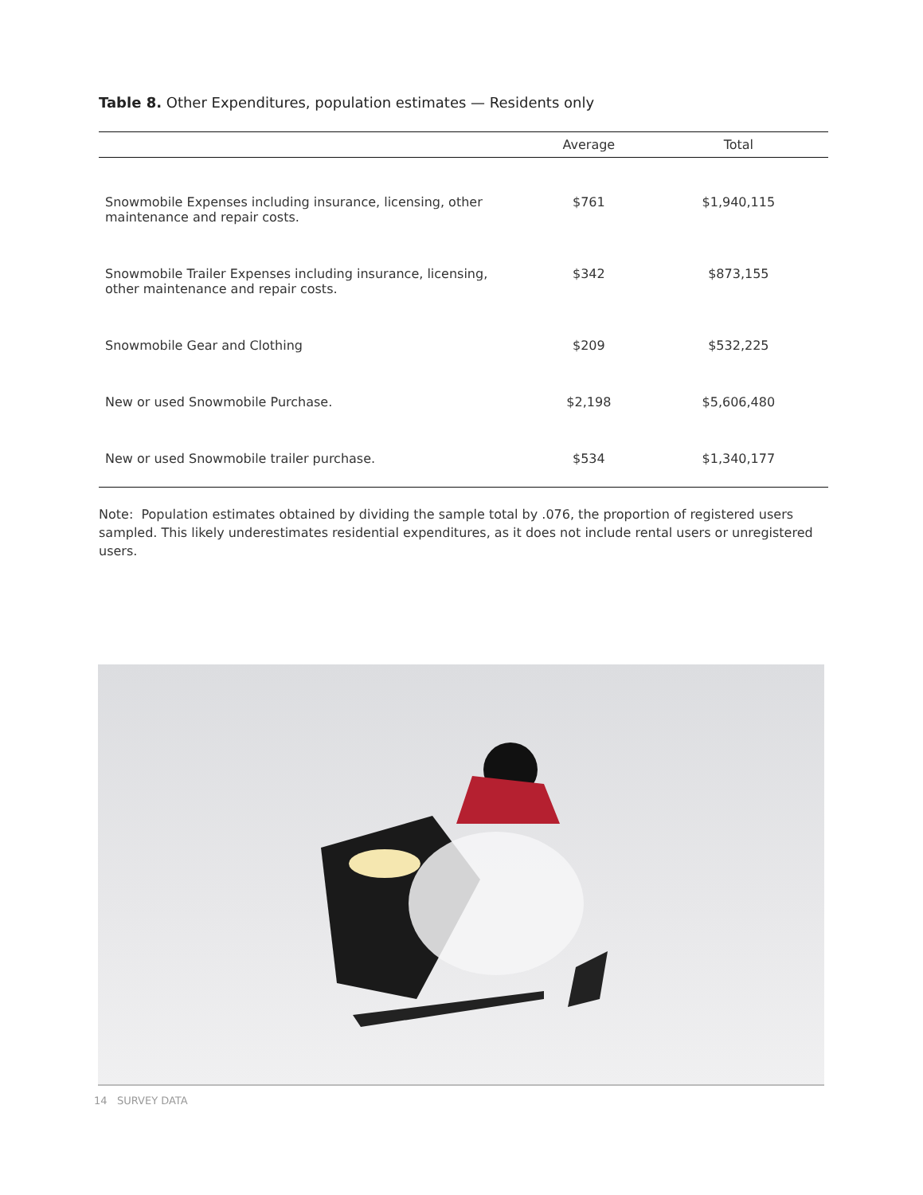Table 8. Other Expenditures, population estimates — Residents only
| | Average | Total |
| --- | --- | --- |
| Snowmobile Expenses including insurance, licensing, other maintenance and repair costs. | $761 | $1,940,115 |
| Snowmobile Trailer Expenses including insurance, licensing, other maintenance and repair costs. | $342 | $873,155 |
| Snowmobile Gear and Clothing | $209 | $532,225 |
| New or used Snowmobile Purchase. | $2,198 | $5,606,480 |
| New or used Snowmobile trailer purchase. | $534 | $1,340,177 |
Note: Population estimates obtained by dividing the sample total by .076, the proportion of registered users sampled. This likely underestimates residential expenditures, as it does not include rental users or unregistered users.
14 SURVEY DATA